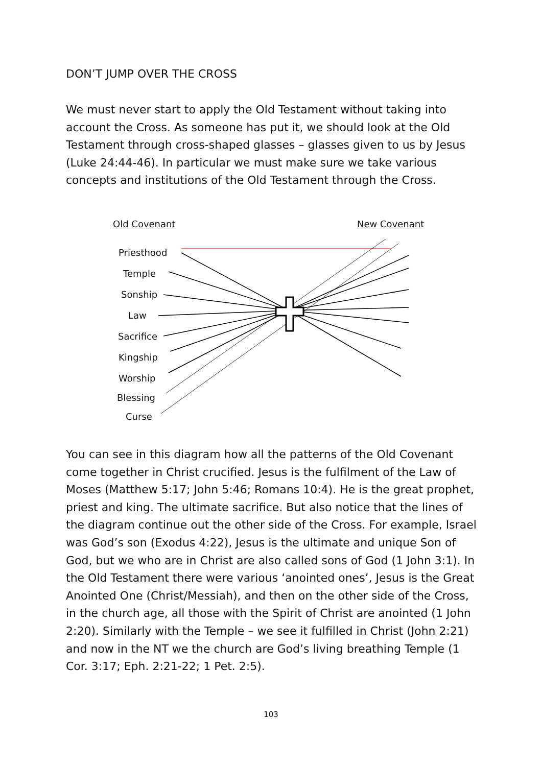DON’T JUMP OVER THE CROSS
We must never start to apply the Old Testament without taking into account the Cross. As someone has put it, we should look at the Old Testament through cross-shaped glasses – glasses given to us by Jesus (Luke 24:44-46). In particular we must make sure we take various concepts and institutions of the Old Testament through the Cross.
Old Covenant New Covenant
Priesthood
Temple
Sonship
Law
Sacrifice
Kingship
Worship
Blessing
Curse
You can see in this diagram how all the patterns of the Old Covenant come together in Christ crucified. Jesus is the fulfilment of the Law of Moses (Matthew 5:17; John 5:46; Romans 10:4). He is the great prophet, priest and king. The ultimate sacrifice. But also notice that the lines of the diagram continue out the other side of the Cross. For example, Israel was God’s son (Exodus 4:22), Jesus is the ultimate and unique Son of God, but we who are in Christ are also called sons of God (1 John 3:1). In the Old Testament there were various ‘anointed ones’, Jesus is the Great Anointed One (Christ/Messiah), and then on the other side of the Cross, in the church age, all those with the Spirit of Christ are anointed (1 John 2:20). Similarly with the Temple – we see it fulfilled in Christ (John 2:21) and now in the NT we the church are God’s living breathing Temple (1 Cor. 3:17; Eph. 2:21-22; 1 Pet. 2:5).
103